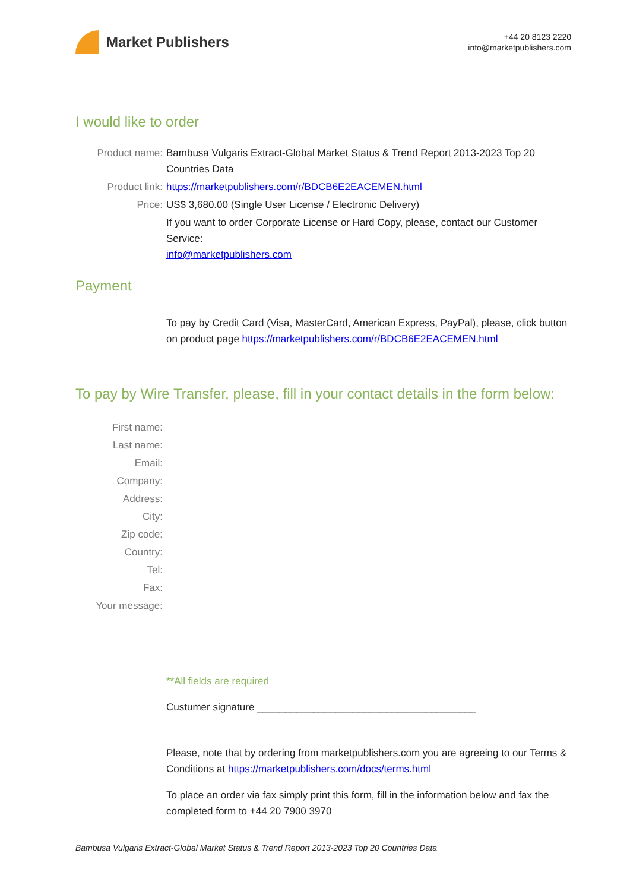Market Publishers
+44 20 8123 2220
info@marketpublishers.com
I would like to order
Product name: Bambusa Vulgaris Extract-Global Market Status & Trend Report 2013-2023 Top 20 Countries Data
Product link: https://marketpublishers.com/r/BDCB6E2EACEMEN.html
Price: US$ 3,680.00 (Single User License / Electronic Delivery)
If you want to order Corporate License or Hard Copy, please, contact our Customer Service:
info@marketpublishers.com
Payment
To pay by Credit Card (Visa, MasterCard, American Express, PayPal), please, click button on product page https://marketpublishers.com/r/BDCB6E2EACEMEN.html
To pay by Wire Transfer, please, fill in your contact details in the form below:
First name:
Last name:
Email:
Company:
Address:
City:
Zip code:
Country:
Tel:
Fax:
Your message:
**All fields are required
Custumer signature _______________________________________
Please, note that by ordering from marketpublishers.com you are agreeing to our Terms & Conditions at https://marketpublishers.com/docs/terms.html
To place an order via fax simply print this form, fill in the information below and fax the completed form to +44 20 7900 3970
Bambusa Vulgaris Extract-Global Market Status & Trend Report 2013-2023 Top 20 Countries Data